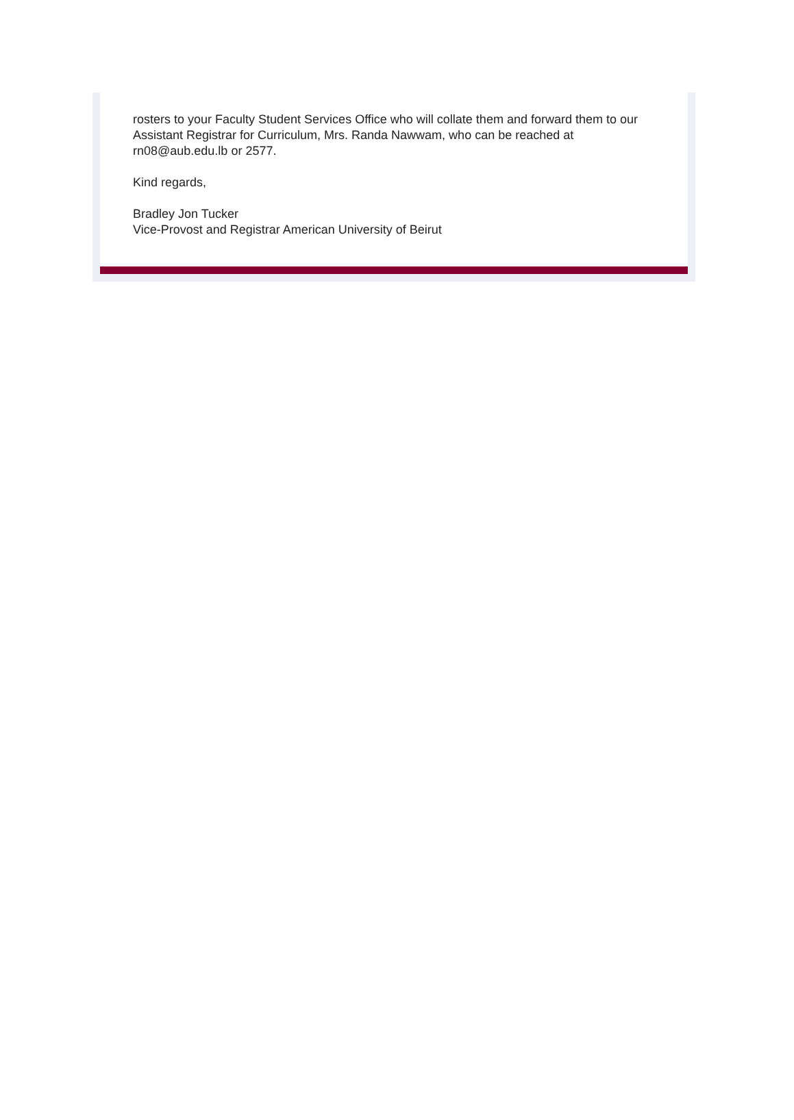rosters to your Faculty Student Services Office who will collate them and forward them to our Assistant Registrar for Curriculum, Mrs. Randa Nawwam, who can be reached at rn08@aub.edu.lb or 2577.
Kind regards,
Bradley Jon Tucker
Vice-Provost and Registrar American University of Beirut